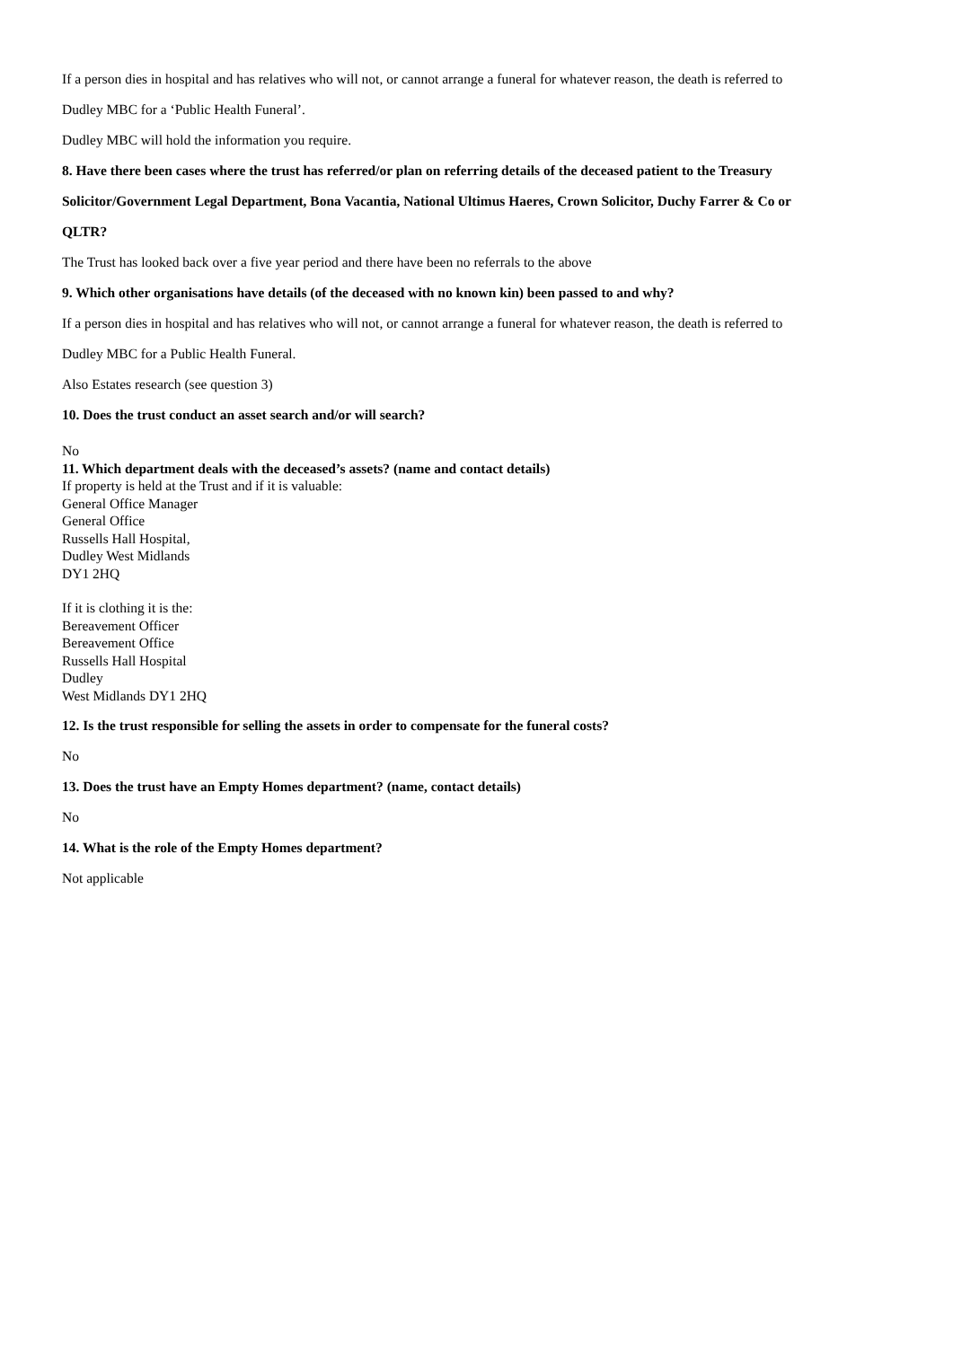If a person dies in hospital and has relatives who will not, or cannot arrange a funeral for whatever reason, the death is referred to
Dudley MBC for a ‘Public Health Funeral’.
Dudley MBC will hold the information you require.
8. Have there been cases where the trust has referred/or plan on referring details of the deceased patient to the Treasury
Solicitor/Government Legal Department, Bona Vacantia, National Ultimus Haeres, Crown Solicitor, Duchy Farrer & Co or
QLTR?
The Trust has looked back over a five year period and there have been no referrals to the above
9. Which other organisations have details (of the deceased with no known kin) been passed to and why?
If a person dies in hospital and has relatives who will not, or cannot arrange a funeral for whatever reason, the death is referred to
Dudley MBC for a Public Health Funeral.
Also Estates research (see question 3)
10. Does the trust conduct an asset search and/or will search?
No
11. Which department deals with the deceased’s assets? (name and contact details)
If property is held at the Trust and if it is valuable:
General Office Manager
General Office
Russells Hall Hospital,
Dudley West Midlands
DY1 2HQ
If it is clothing it is the:
Bereavement Officer
Bereavement Office
Russells Hall Hospital
Dudley
West Midlands DY1 2HQ
12. Is the trust responsible for selling the assets in order to compensate for the funeral costs?
No
13. Does the trust have an Empty Homes department? (name, contact details)
No
14. What is the role of the Empty Homes department?
Not applicable